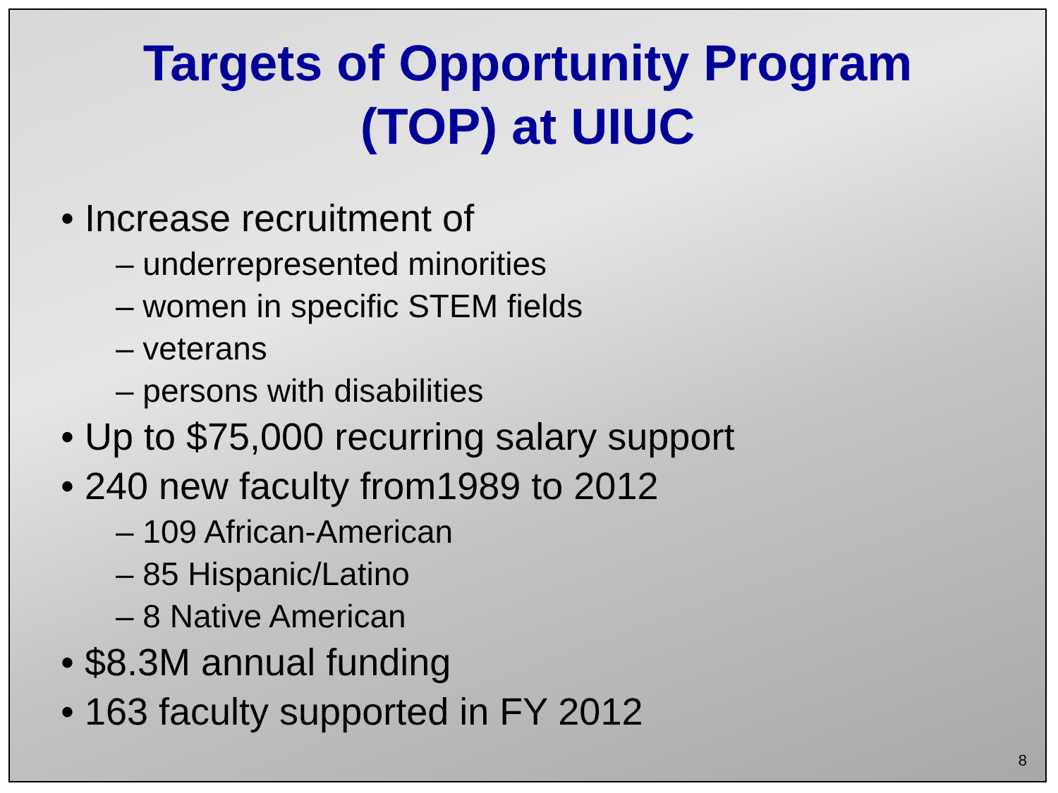Targets of Opportunity Program
(TOP) at UIUC
• Increase recruitment of
– underrepresented minorities
– women in specific STEM fields
– veterans
– persons with disabilities
• Up to $75,000 recurring salary support
• 240 new faculty from1989 to 2012
– 109 African-American
– 85 Hispanic/Latino
– 8 Native American
• $8.3M annual funding
• 163 faculty supported in FY 2012
8